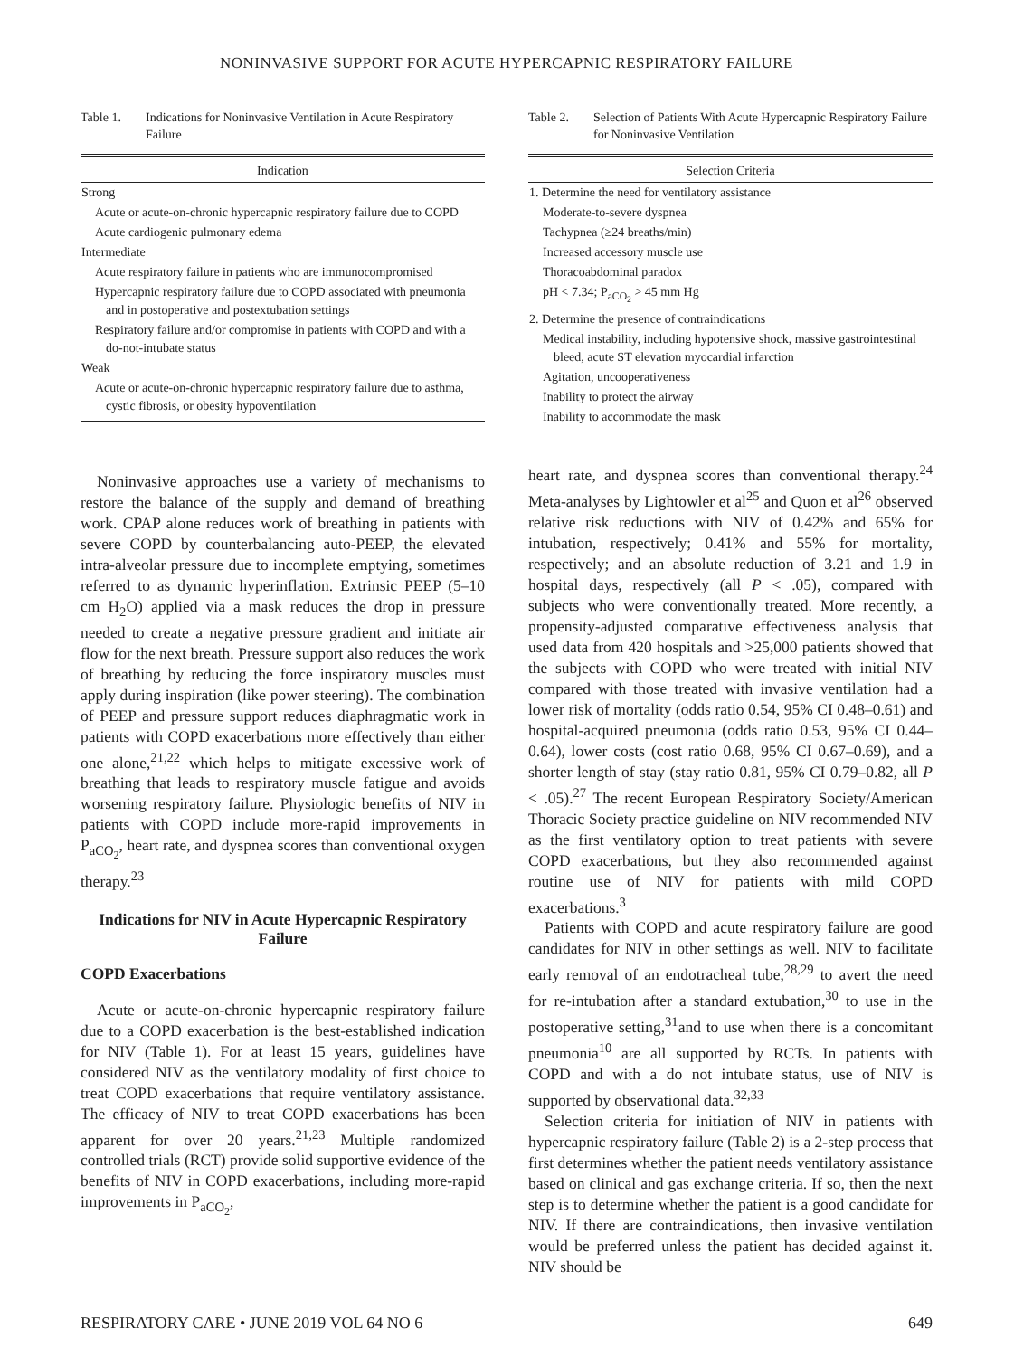NONINVASIVE SUPPORT FOR ACUTE HYPERCAPNIC RESPIRATORY FAILURE
Table 1. Indications for Noninvasive Ventilation in Acute Respiratory Failure
| Indication |
| --- |
| Strong |
| Acute or acute-on-chronic hypercapnic respiratory failure due to COPD |
| Acute cardiogenic pulmonary edema |
| Intermediate |
| Acute respiratory failure in patients who are immunocompromised |
| Hypercapnic respiratory failure due to COPD associated with pneumonia and in postoperative and postextubation settings |
| Respiratory failure and/or compromise in patients with COPD and with a do-not-intubate status |
| Weak |
| Acute or acute-on-chronic hypercapnic respiratory failure due to asthma, cystic fibrosis, or obesity hypoventilation |
Noninvasive approaches use a variety of mechanisms to restore the balance of the supply and demand of breathing work. CPAP alone reduces work of breathing in patients with severe COPD by counterbalancing auto-PEEP, the elevated intra-alveolar pressure due to incomplete emptying, sometimes referred to as dynamic hyperinflation. Extrinsic PEEP (5–10 cm H<sub>2</sub>O) applied via a mask reduces the drop in pressure needed to create a negative pressure gradient and initiate air flow for the next breath. Pressure support also reduces the work of breathing by reducing the force inspiratory muscles must apply during inspiration (like power steering). The combination of PEEP and pressure support reduces diaphragmatic work in patients with COPD exacerbations more effectively than either one alone,<sup>21,22</sup> which helps to mitigate excessive work of breathing that leads to respiratory muscle fatigue and avoids worsening respiratory failure. Physiologic benefits of NIV in patients with COPD include more-rapid improvements in P<sub>aCO<sub>2</sub></sub>, heart rate, and dyspnea scores than conventional oxygen therapy.<sup>23</sup>
Indications for NIV in Acute Hypercapnic Respiratory Failure
COPD Exacerbations
Acute or acute-on-chronic hypercapnic respiratory failure due to a COPD exacerbation is the best-established indication for NIV (Table 1). For at least 15 years, guidelines have considered NIV as the ventilatory modality of first choice to treat COPD exacerbations that require ventilatory assistance. The efficacy of NIV to treat COPD exacerbations has been apparent for over 20 years.<sup>21,23</sup> Multiple randomized controlled trials (RCT) provide solid supportive evidence of the benefits of NIV in COPD exacerbations, including more-rapid improvements in P<sub>aCO<sub>2</sub></sub>,
Table 2. Selection of Patients With Acute Hypercapnic Respiratory Failure for Noninvasive Ventilation
| Selection Criteria |
| --- |
| 1. Determine the need for ventilatory assistance |
| Moderate-to-severe dyspnea |
| Tachypnea (≥24 breaths/min) |
| Increased accessory muscle use |
| Thoracoabdominal paradox |
| pH < 7.34; P<sub>aCO<sub>2</sub></sub> > 45 mm Hg |
| 2. Determine the presence of contraindications |
| Medical instability, including hypotensive shock, massive gastrointestinal bleed, acute ST elevation myocardial infarction |
| Agitation, uncooperativeness |
| Inability to protect the airway |
| Inability to accommodate the mask |
heart rate, and dyspnea scores than conventional therapy.<sup>24</sup> Meta-analyses by Lightowler et al<sup>25</sup> and Quon et al<sup>26</sup> observed relative risk reductions with NIV of 0.42% and 65% for intubation, respectively; 0.41% and 55% for mortality, respectively; and an absolute reduction of 3.21 and 1.9 in hospital days, respectively (all P < .05), compared with subjects who were conventionally treated. More recently, a propensity-adjusted comparative effectiveness analysis that used data from 420 hospitals and >25,000 patients showed that the subjects with COPD who were treated with initial NIV compared with those treated with invasive ventilation had a lower risk of mortality (odds ratio 0.54, 95% CI 0.48–0.61) and hospital-acquired pneumonia (odds ratio 0.53, 95% CI 0.44–0.64), lower costs (cost ratio 0.68, 95% CI 0.67–0.69), and a shorter length of stay (stay ratio 0.81, 95% CI 0.79–0.82, all P < .05).<sup>27</sup> The recent European Respiratory Society/American Thoracic Society practice guideline on NIV recommended NIV as the first ventilatory option to treat patients with severe COPD exacerbations, but they also recommended against routine use of NIV for patients with mild COPD exacerbations.<sup>3</sup>
Patients with COPD and acute respiratory failure are good candidates for NIV in other settings as well. NIV to facilitate early removal of an endotracheal tube,<sup>28,29</sup> to avert the need for re-intubation after a standard extubation,<sup>30</sup> to use in the postoperative setting,<sup>31</sup>and to use when there is a concomitant pneumonia<sup>10</sup> are all supported by RCTs. In patients with COPD and with a do not intubate status, use of NIV is supported by observational data.<sup>32,33</sup>
Selection criteria for initiation of NIV in patients with hypercapnic respiratory failure (Table 2) is a 2-step process that first determines whether the patient needs ventilatory assistance based on clinical and gas exchange criteria. If so, then the next step is to determine whether the patient is a good candidate for NIV. If there are contraindications, then invasive ventilation would be preferred unless the patient has decided against it. NIV should be
RESPIRATORY CARE • JUNE 2019 VOL 64 NO 6 649